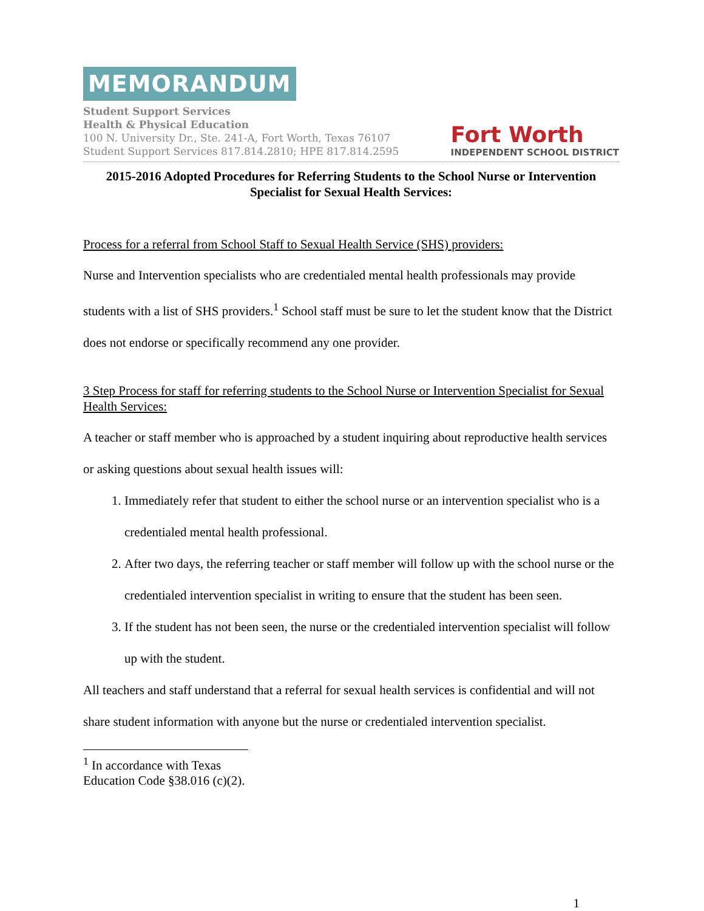MEMORANDUM
Student Support Services
Health & Physical Education
100 N. University Dr., Ste. 241-A, Fort Worth, Texas 76107
Student Support Services 817.814.2810; HPE 817.814.2595
Fort Worth
INDEPENDENT SCHOOL DISTRICT
2015-2016 Adopted Procedures for Referring Students to the School Nurse or Intervention Specialist for Sexual Health Services:
Process for a referral from School Staff to Sexual Health Service (SHS) providers:
Nurse and Intervention specialists who are credentialed mental health professionals may provide students with a list of SHS providers.<sup>1</sup> School staff must be sure to let the student know that the District does not endorse or specifically recommend any one provider.
3 Step Process for staff for referring students to the School Nurse or Intervention Specialist for Sexual Health Services:
A teacher or staff member who is approached by a student inquiring about reproductive health services or asking questions about sexual health issues will:
1. Immediately refer that student to either the school nurse or an intervention specialist who is a credentialed mental health professional.
2. After two days, the referring teacher or staff member will follow up with the school nurse or the credentialed intervention specialist in writing to ensure that the student has been seen.
3. If the student has not been seen, the nurse or the credentialed intervention specialist will follow up with the student.
All teachers and staff understand that a referral for sexual health services is confidential and will not share student information with anyone but the nurse or credentialed intervention specialist.
<sup>1</sup> In accordance with Texas Education Code §38.016 (c)(2).
1